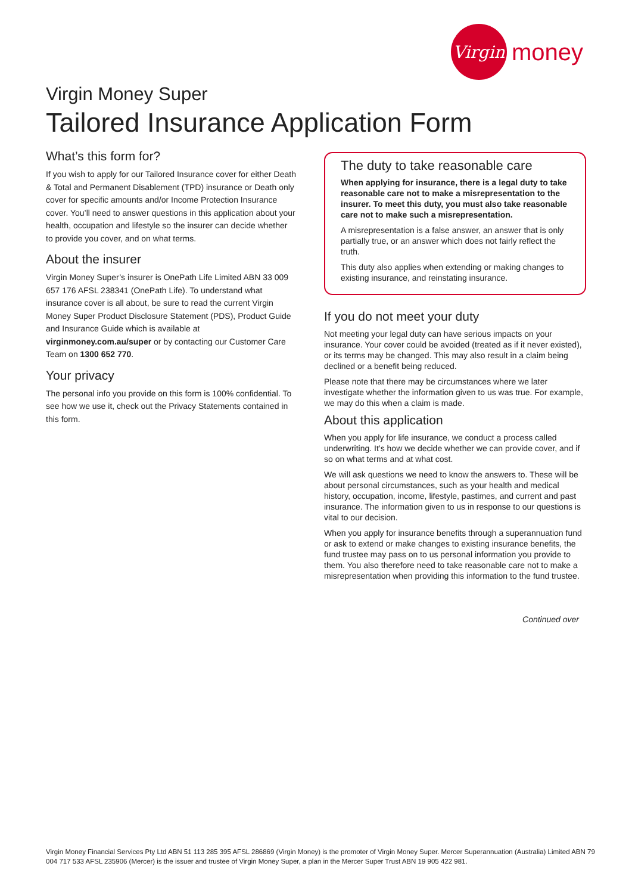Virgin
money
Virgin Money Super
Tailored Insurance Application Form
What’s this form for?
If you wish to apply for our Tailored Insurance cover for either Death & Total and Permanent Disablement (TPD) insurance or Death only cover for specific amounts and/or Income Protection Insurance cover. You’ll need to answer questions in this application about your health, occupation and lifestyle so the insurer can decide whether to provide you cover, and on what terms.
About the insurer
Virgin Money Super’s insurer is OnePath Life Limited ABN 33 009 657 176 AFSL 238341 (OnePath Life). To understand what insurance cover is all about, be sure to read the current Virgin Money Super Product Disclosure Statement (PDS), Product Guide and Insurance Guide which is available at virginmoney.com.au/super or by contacting our Customer Care Team on 1300 652 770.
Your privacy
The personal info you provide on this form is 100% confidential. To see how we use it, check out the Privacy Statements contained in this form.
The duty to take reasonable care
When applying for insurance, there is a legal duty to take reasonable care not to make a misrepresentation to the insurer. To meet this duty, you must also take reasonable care not to make such a misrepresentation.
A misrepresentation is a false answer, an answer that is only partially true, or an answer which does not fairly reflect the truth.
This duty also applies when extending or making changes to existing insurance, and reinstating insurance.
If you do not meet your duty
Not meeting your legal duty can have serious impacts on your insurance. Your cover could be avoided (treated as if it never existed), or its terms may be changed. This may also result in a claim being declined or a benefit being reduced.
Please note that there may be circumstances where we later investigate whether the information given to us was true. For example, we may do this when a claim is made.
About this application
When you apply for life insurance, we conduct a process called underwriting. It’s how we decide whether we can provide cover, and if so on what terms and at what cost.
We will ask questions we need to know the answers to. These will be about personal circumstances, such as your health and medical history, occupation, income, lifestyle, pastimes, and current and past insurance. The information given to us in response to our questions is vital to our decision.
When you apply for insurance benefits through a superannuation fund or ask to extend or make changes to existing insurance benefits, the fund trustee may pass on to us personal information you provide to them. You also therefore need to take reasonable care not to make a misrepresentation when providing this information to the fund trustee.
Continued over
Virgin Money Financial Services Pty Ltd ABN 51 113 285 395 AFSL 286869 (Virgin Money) is the promoter of Virgin Money Super. Mercer Superannuation (Australia) Limited ABN 79 004 717 533 AFSL 235906 (Mercer) is the issuer and trustee of Virgin Money Super, a plan in the Mercer Super Trust ABN 19 905 422 981.